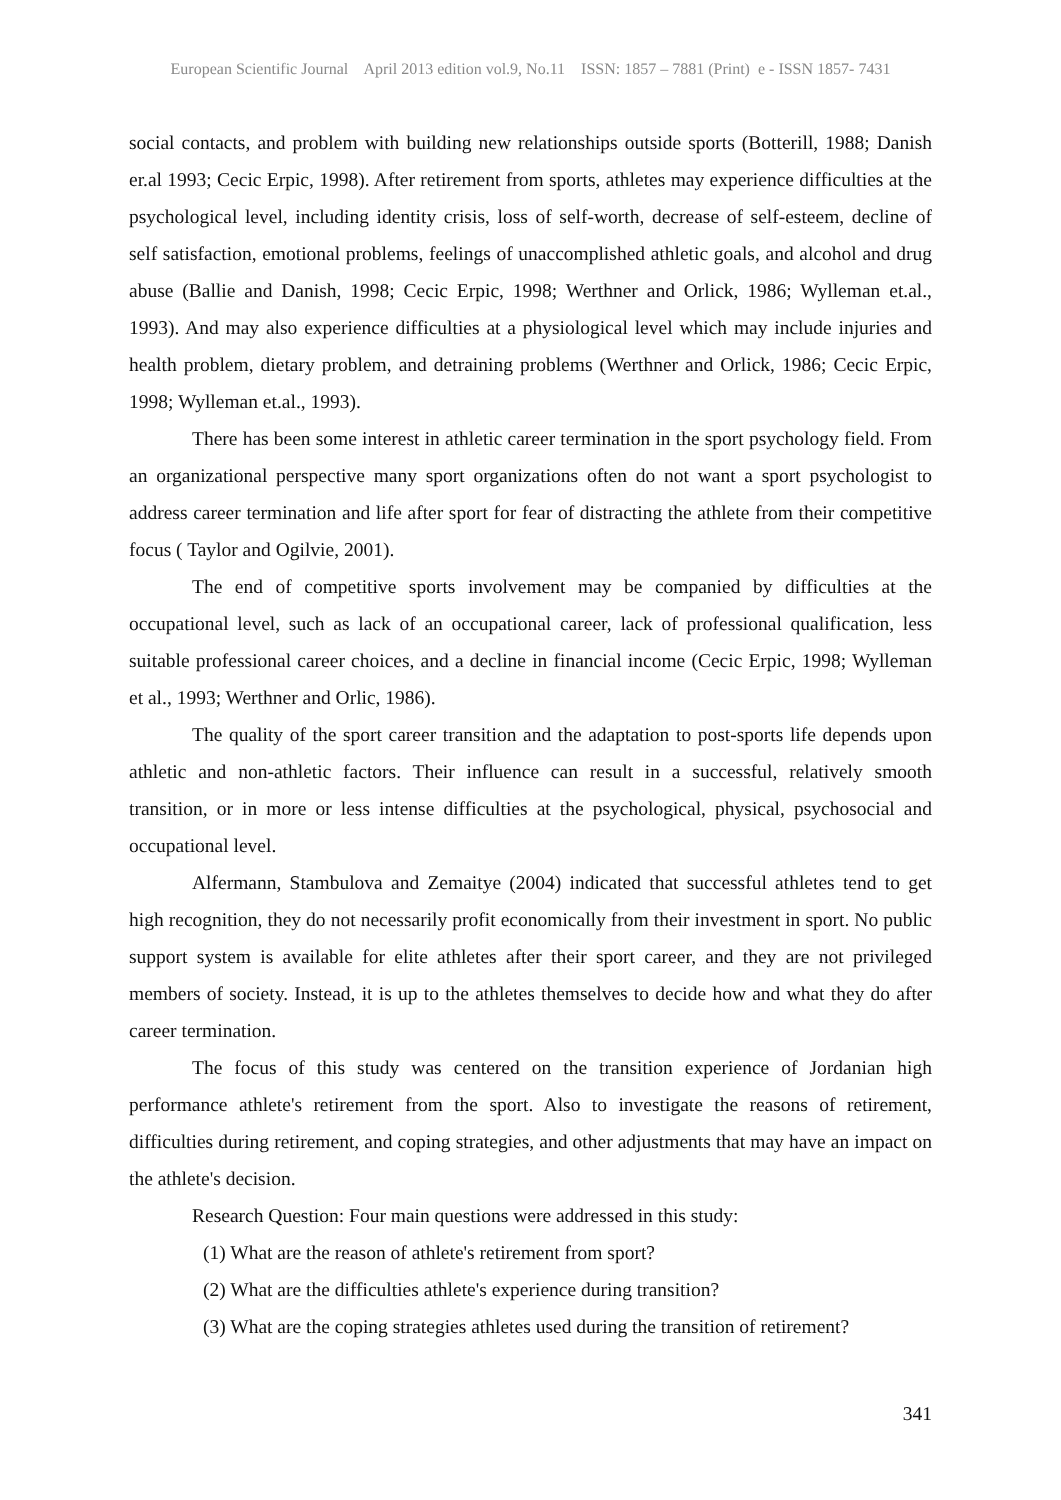European Scientific Journal April 2013 edition vol.9, No.11 ISSN: 1857 – 7881 (Print) e - ISSN 1857- 7431
social contacts, and problem with building new relationships outside sports (Botterill, 1988; Danish er.al 1993; Cecic Erpic, 1998). After retirement from sports, athletes may experience difficulties at the psychological level, including identity crisis, loss of self-worth, decrease of self-esteem, decline of self satisfaction, emotional problems, feelings of unaccomplished athletic goals, and alcohol and drug abuse (Ballie and Danish, 1998; Cecic Erpic, 1998; Werthner and Orlick, 1986; Wylleman et.al., 1993). And may also experience difficulties at a physiological level which may include injuries and health problem, dietary problem, and detraining problems (Werthner and Orlick, 1986; Cecic Erpic, 1998; Wylleman et.al., 1993).
There has been some interest in athletic career termination in the sport psychology field. From an organizational perspective many sport organizations often do not want a sport psychologist to address career termination and life after sport for fear of distracting the athlete from their competitive focus ( Taylor and Ogilvie, 2001).
The end of competitive sports involvement may be companied by difficulties at the occupational level, such as lack of an occupational career, lack of professional qualification, less suitable professional career choices, and a decline in financial income (Cecic Erpic, 1998; Wylleman et al., 1993; Werthner and Orlic, 1986).
The quality of the sport career transition and the adaptation to post-sports life depends upon athletic and non-athletic factors. Their influence can result in a successful, relatively smooth transition, or in more or less intense difficulties at the psychological, physical, psychosocial and occupational level.
Alfermann, Stambulova and Zemaitye (2004) indicated that successful athletes tend to get high recognition, they do not necessarily profit economically from their investment in sport. No public support system is available for elite athletes after their sport career, and they are not privileged members of society. Instead, it is up to the athletes themselves to decide how and what they do after career termination.
The focus of this study was centered on the transition experience of Jordanian high performance athlete's retirement from the sport. Also to investigate the reasons of retirement, difficulties during retirement, and coping strategies, and other adjustments that may have an impact on the athlete's decision.
Research Question: Four main questions were addressed in this study:
(1) What are the reason of athlete's retirement from sport?
(2) What are the difficulties athlete's experience during transition?
(3) What are the coping strategies athletes used during the transition of retirement?
341